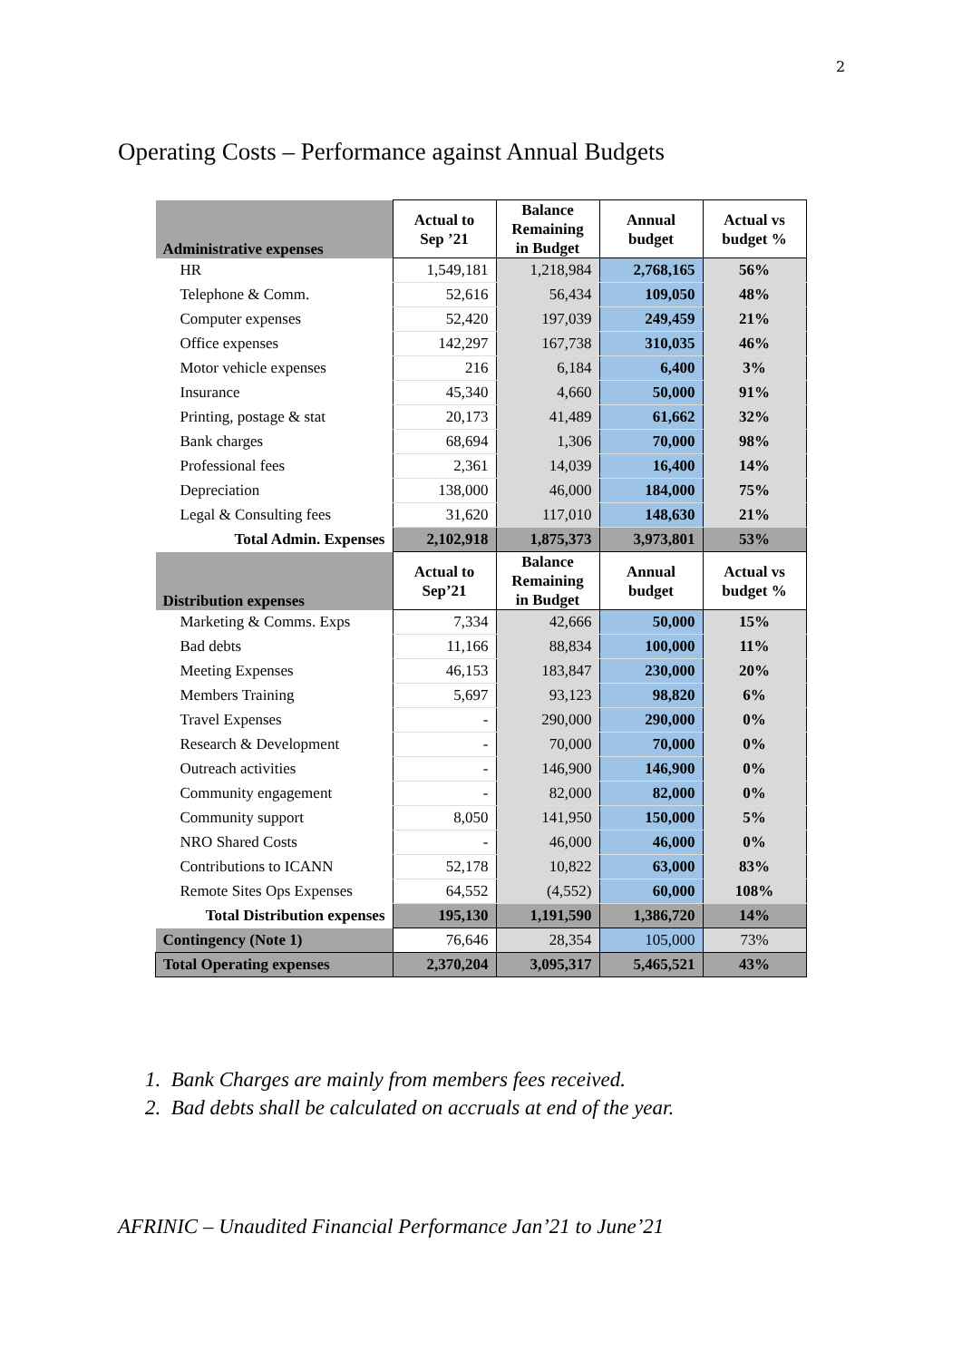2
Operating Costs – Performance against Annual Budgets
| Administrative expenses | Actual to Sep ’21 | Balance Remaining in Budget | Annual budget | Actual vs budget % |
| --- | --- | --- | --- | --- |
| HR | 1,549,181 | 1,218,984 | 2,768,165 | 56% |
| Telephone & Comm. | 52,616 | 56,434 | 109,050 | 48% |
| Computer expenses | 52,420 | 197,039 | 249,459 | 21% |
| Office expenses | 142,297 | 167,738 | 310,035 | 46% |
| Motor vehicle expenses | 216 | 6,184 | 6,400 | 3% |
| Insurance | 45,340 | 4,660 | 50,000 | 91% |
| Printing, postage & stat | 20,173 | 41,489 | 61,662 | 32% |
| Bank charges | 68,694 | 1,306 | 70,000 | 98% |
| Professional fees | 2,361 | 14,039 | 16,400 | 14% |
| Depreciation | 138,000 | 46,000 | 184,000 | 75% |
| Legal & Consulting fees | 31,620 | 117,010 | 148,630 | 21% |
| Total Admin. Expenses | 2,102,918 | 1,875,373 | 3,973,801 | 53% |
| Distribution expenses | Actual to Sep’21 | Balance Remaining in Budget | Annual budget | Actual vs budget % |
| Marketing & Comms. Exps | 7,334 | 42,666 | 50,000 | 15% |
| Bad debts | 11,166 | 88,834 | 100,000 | 11% |
| Meeting Expenses | 46,153 | 183,847 | 230,000 | 20% |
| Members Training | 5,697 | 93,123 | 98,820 | 6% |
| Travel Expenses | - | 290,000 | 290,000 | 0% |
| Research & Development | - | 70,000 | 70,000 | 0% |
| Outreach activities | - | 146,900 | 146,900 | 0% |
| Community engagement | - | 82,000 | 82,000 | 0% |
| Community support | 8,050 | 141,950 | 150,000 | 5% |
| NRO Shared Costs | - | 46,000 | 46,000 | 0% |
| Contributions to ICANN | 52,178 | 10,822 | 63,000 | 83% |
| Remote Sites Ops Expenses | 64,552 | (4,552) | 60,000 | 108% |
| Total Distribution expenses | 195,130 | 1,191,590 | 1,386,720 | 14% |
| Contingency (Note 1) | 76,646 | 28,354 | 105,000 | 73% |
| Total Operating expenses | 2,370,204 | 3,095,317 | 5,465,521 | 43% |
1. Bank Charges are mainly from members fees received.
2. Bad debts shall be calculated on accruals at end of the year.
AFRINIC – Unaudited Financial Performance Jan’21 to June’21